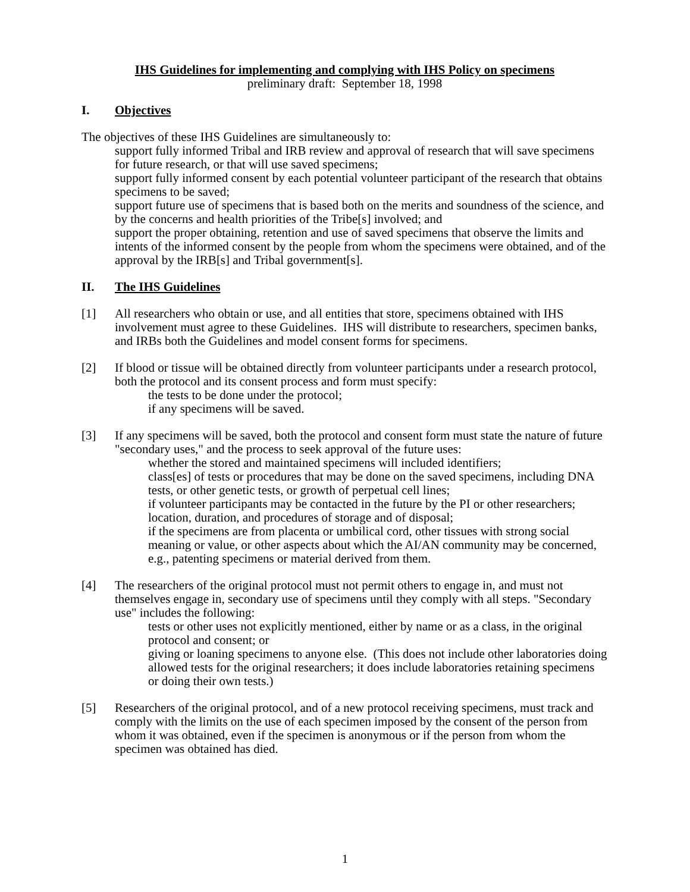IHS Guidelines for implementing and complying with IHS Policy on specimens
preliminary draft: September 18, 1998
I. Objectives
The objectives of these IHS Guidelines are simultaneously to:
support fully informed Tribal and IRB review and approval of research that will save specimens for future research, or that will use saved specimens;
support fully informed consent by each potential volunteer participant of the research that obtains specimens to be saved;
support future use of specimens that is based both on the merits and soundness of the science, and by the concerns and health priorities of the Tribe[s] involved; and
support the proper obtaining, retention and use of saved specimens that observe the limits and intents of the informed consent by the people from whom the specimens were obtained, and of the approval by the IRB[s] and Tribal government[s].
II. The IHS Guidelines
[1] All researchers who obtain or use, and all entities that store, specimens obtained with IHS involvement must agree to these Guidelines. IHS will distribute to researchers, specimen banks, and IRBs both the Guidelines and model consent forms for specimens.
[2] If blood or tissue will be obtained directly from volunteer participants under a research protocol, both the protocol and its consent process and form must specify:
the tests to be done under the protocol;
if any specimens will be saved.
[3] If any specimens will be saved, both the protocol and consent form must state the nature of future "secondary uses," and the process to seek approval of the future uses:
whether the stored and maintained specimens will included identifiers;
class[es] of tests or procedures that may be done on the saved specimens, including DNA tests, or other genetic tests, or growth of perpetual cell lines;
if volunteer participants may be contacted in the future by the PI or other researchers;
location, duration, and procedures of storage and of disposal;
if the specimens are from placenta or umbilical cord, other tissues with strong social meaning or value, or other aspects about which the AI/AN community may be concerned, e.g., patenting specimens or material derived from them.
[4] The researchers of the original protocol must not permit others to engage in, and must not themselves engage in, secondary use of specimens until they comply with all steps. "Secondary use" includes the following:
tests or other uses not explicitly mentioned, either by name or as a class, in the original protocol and consent; or
giving or loaning specimens to anyone else. (This does not include other laboratories doing allowed tests for the original researchers; it does include laboratories retaining specimens or doing their own tests.)
[5] Researchers of the original protocol, and of a new protocol receiving specimens, must track and comply with the limits on the use of each specimen imposed by the consent of the person from whom it was obtained, even if the specimen is anonymous or if the person from whom the specimen was obtained has died.
1